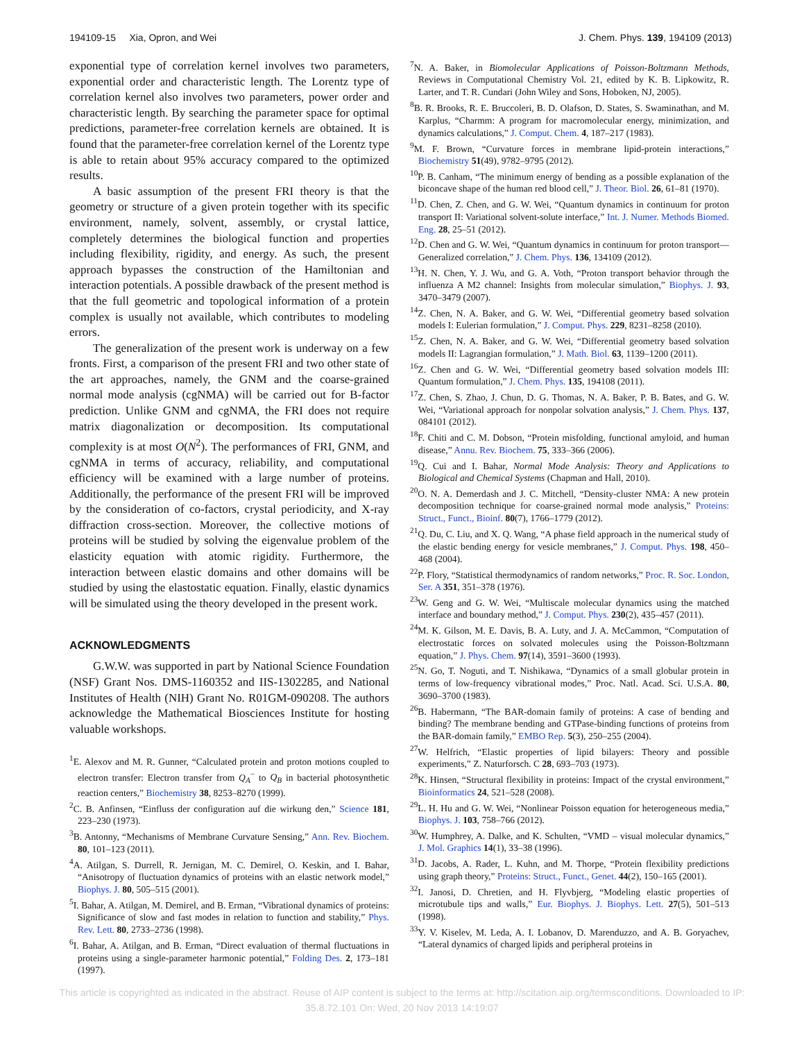194109-15 Xia, Opron, and Wei J. Chem. Phys. 139, 194109 (2013)
exponential type of correlation kernel involves two parameters, exponential order and characteristic length. The Lorentz type of correlation kernel also involves two parameters, power order and characteristic length. By searching the parameter space for optimal predictions, parameter-free correlation kernels are obtained. It is found that the parameter-free correlation kernel of the Lorentz type is able to retain about 95% accuracy compared to the optimized results.
A basic assumption of the present FRI theory is that the geometry or structure of a given protein together with its specific environment, namely, solvent, assembly, or crystal lattice, completely determines the biological function and properties including flexibility, rigidity, and energy. As such, the present approach bypasses the construction of the Hamiltonian and interaction potentials. A possible drawback of the present method is that the full geometric and topological information of a protein complex is usually not available, which contributes to modeling errors.
The generalization of the present work is underway on a few fronts. First, a comparison of the present FRI and two other state of the art approaches, namely, the GNM and the coarse-grained normal mode analysis (cgNMA) will be carried out for B-factor prediction. Unlike GNM and cgNMA, the FRI does not require matrix diagonalization or decomposition. Its computational complexity is at most O(N<sup>2</sup>). The performances of FRI, GNM, and cgNMA in terms of accuracy, reliability, and computational efficiency will be examined with a large number of proteins. Additionally, the performance of the present FRI will be improved by the consideration of co-factors, crystal periodicity, and X-ray diffraction cross-section. Moreover, the collective motions of proteins will be studied by solving the eigenvalue problem of the elasticity equation with atomic rigidity. Furthermore, the interaction between elastic domains and other domains will be studied by using the elastostatic equation. Finally, elastic dynamics will be simulated using the theory developed in the present work.
ACKNOWLEDGMENTS
G.W.W. was supported in part by National Science Foundation (NSF) Grant Nos. DMS-1160352 and IIS-1302285, and National Institutes of Health (NIH) Grant No. R01GM-090208. The authors acknowledge the Mathematical Biosciences Institute for hosting valuable workshops.
<sup>1</sup> E. Alexov and M. R. Gunner, “Calculated protein and proton motions coupled to electron transfer: Electron transfer from Q<sub>A</sub><sup>−</sup> to Q<sub>B</sub> in bacterial photosynthetic reaction centers,” Biochemistry 38, 8253–8270 (1999).
<sup>2</sup> C. B. Anfinsen, “Einfluss der configuration auf die wirkung den,” Science 181, 223–230 (1973).
<sup>3</sup> B. Antonny, “Mechanisms of Membrane Curvature Sensing,” Ann. Rev. Biochem. 80, 101–123 (2011).
<sup>4</sup> A. Atilgan, S. Durrell, R. Jernigan, M. C. Demirel, O. Keskin, and I. Bahar, “Anisotropy of fluctuation dynamics of proteins with an elastic network model,” Biophys. J. 80, 505–515 (2001).
<sup>5</sup> I. Bahar, A. Atilgan, M. Demirel, and B. Erman, “Vibrational dynamics of proteins: Significance of slow and fast modes in relation to function and stability,” Phys. Rev. Lett. 80, 2733–2736 (1998).
<sup>6</sup> I. Bahar, A. Atilgan, and B. Erman, “Direct evaluation of thermal fluctuations in proteins using a single-parameter harmonic potential,” Folding Des. 2, 173–181 (1997).
<sup>7</sup>N. A. Baker, in Biomolecular Applications of Poisson-Boltzmann Methods, Reviews in Computational Chemistry Vol. 21, edited by K. B. Lipkowitz, R. Larter, and T. R. Cundari (John Wiley and Sons, Hoboken, NJ, 2005).
<sup>8</sup>B. R. Brooks, R. E. Bruccoleri, B. D. Olafson, D. States, S. Swaminathan, and M. Karplus, “Charmm: A program for macromolecular energy, minimization, and dynamics calculations,” J. Comput. Chem. 4, 187–217 (1983).
<sup>9</sup> M. F. Brown, “Curvature forces in membrane lipid-protein interactions,” Biochemistry 51(49), 9782–9795 (2012).
<sup>10</sup> P. B. Canham, “The minimum energy of bending as a possible explanation of the biconcave shape of the human red blood cell,” J. Theor. Biol. 26, 61–81 (1970).
<sup>11</sup> D. Chen, Z. Chen, and G. W. Wei, “Quantum dynamics in continuum for proton transport II: Variational solvent-solute interface,” Int. J. Numer. Methods Biomed. Eng. 28, 25–51 (2012).
<sup>12</sup> D. Chen and G. W. Wei, “Quantum dynamics in continuum for proton transport—Generalized correlation,” J. Chem. Phys. 136, 134109 (2012).
<sup>13</sup>H. N. Chen, Y. J. Wu, and G. A. Voth, “Proton transport behavior through the influenza A M2 channel: Insights from molecular simulation,” Biophys. J. 93, 3470–3479 (2007).
<sup>14</sup> Z. Chen, N. A. Baker, and G. W. Wei, “Differential geometry based solvation models I: Eulerian formulation,” J. Comput. Phys. 229, 8231–8258 (2010).
<sup>15</sup> Z. Chen, N. A. Baker, and G. W. Wei, “Differential geometry based solvation models II: Lagrangian formulation,” J. Math. Biol. 63, 1139–1200 (2011).
<sup>16</sup> Z. Chen and G. W. Wei, “Differential geometry based solvation models III: Quantum formulation,” J. Chem. Phys. 135, 194108 (2011).
<sup>17</sup> Z. Chen, S. Zhao, J. Chun, D. G. Thomas, N. A. Baker, P. B. Bates, and G. W. Wei, “Variational approach for nonpolar solvation analysis,” J. Chem. Phys. 137, 084101 (2012).
<sup>18</sup>F. Chiti and C. M. Dobson, “Protein misfolding, functional amyloid, and human disease,” Annu. Rev. Biochem. 75, 333–366 (2006).
<sup>19</sup> Q. Cui and I. Bahar, Normal Mode Analysis: Theory and Applications to Biological and Chemical Systems (Chapman and Hall, 2010).
<sup>20</sup>O. N. A. Demerdash and J. C. Mitchell, “Density-cluster NMA: A new protein decomposition technique for coarse-grained normal mode analysis,” Proteins: Struct., Funct., Bioinf. 80(7), 1766–1779 (2012).
<sup>21</sup> Q. Du, C. Liu, and X. Q. Wang, “A phase field approach in the numerical study of the elastic bending energy for vesicle membranes,” J. Comput. Phys. 198, 450–468 (2004).
<sup>22</sup>P. Flory, “Statistical thermodynamics of random networks,” Proc. R. Soc. London, Ser. A 351, 351–378 (1976).
<sup>23</sup> W. Geng and G. W. Wei, “Multiscale molecular dynamics using the matched interface and boundary method,” J. Comput. Phys. 230(2), 435–457 (2011).
<sup>24</sup> M. K. Gilson, M. E. Davis, B. A. Luty, and J. A. McCammon, “Computation of electrostatic forces on solvated molecules using the Poisson-Boltzmann equation,” J. Phys. Chem. 97(14), 3591–3600 (1993).
<sup>25</sup>N. Go, T. Noguti, and T. Nishikawa, “Dynamics of a small globular protein in terms of low-frequency vibrational modes,” Proc. Natl. Acad. Sci. U.S.A. 80, 3690–3700 (1983).
<sup>26</sup>B. Habermann, “The BAR-domain family of proteins: A case of bending and binding? The membrane bending and GTPase-binding functions of proteins from the BAR-domain family,” EMBO Rep. 5(3), 250–255 (2004).
<sup>27</sup> W. Helfrich, “Elastic properties of lipid bilayers: Theory and possible experiments,” Z. Naturforsch. C 28, 693–703 (1973).
<sup>28</sup>K. Hinsen, “Structural flexibility in proteins: Impact of the crystal environment,” Bioinformatics 24, 521–528 (2008).
<sup>29</sup> L. H. Hu and G. W. Wei, “Nonlinear Poisson equation for heterogeneous media,” Biophys. J. 103, 758–766 (2012).
<sup>30</sup> W. Humphrey, A. Dalke, and K. Schulten, “VMD – visual molecular dynamics,” J. Mol. Graphics 14(1), 33–38 (1996).
<sup>31</sup> D. Jacobs, A. Rader, L. Kuhn, and M. Thorpe, “Protein flexibility predictions using graph theory,” Proteins: Struct., Funct., Genet. 44(2), 150–165 (2001).
<sup>32</sup> I. Janosi, D. Chretien, and H. Flyvbjerg, “Modeling elastic properties of microtubule tips and walls,” Eur. Biophys. J. Biophys. Lett. 27(5), 501–513 (1998).
<sup>33</sup> Y. V. Kiselev, M. Leda, A. I. Lobanov, D. Marenduzzo, and A. B. Goryachev, “Lateral dynamics of charged lipids and peripheral proteins in
This article is copyrighted as indicated in the abstract. Reuse of AIP content is subject to the terms at: http://scitation.aip.org/termsconditions. Downloaded to IP:
35.8.72.101 On: Wed, 20 Nov 2013 14:19:07